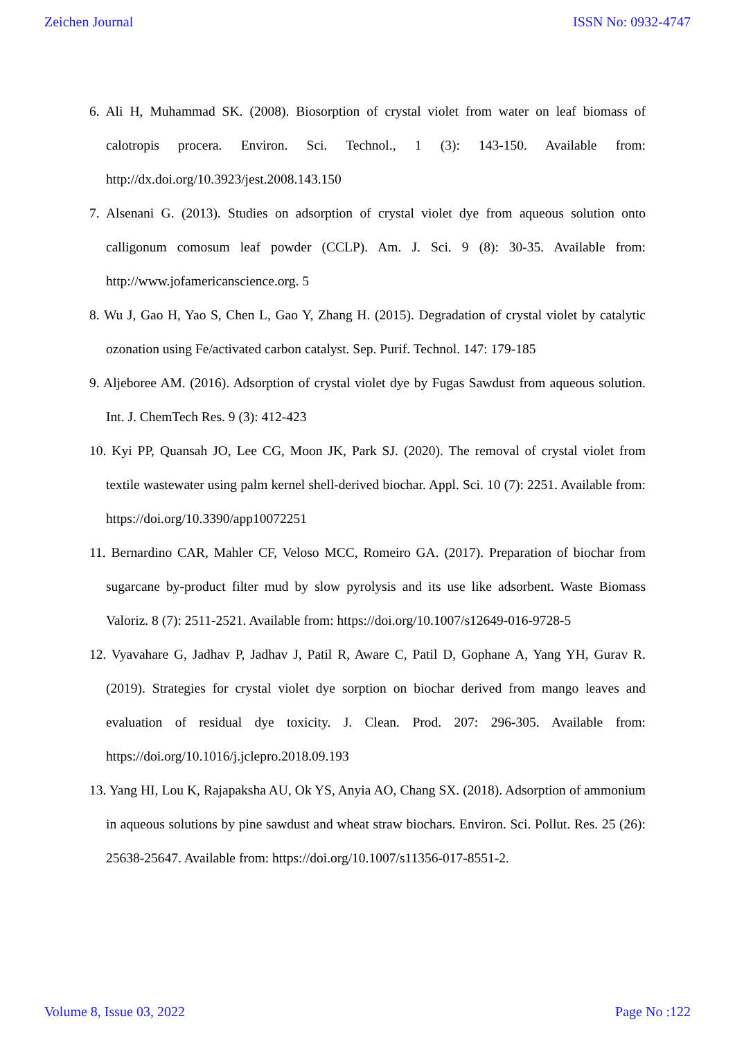Zeichen Journal ISSN No: 0932-4747
6. Ali H, Muhammad SK. (2008). Biosorption of crystal violet from water on leaf biomass of calotropis procera. Environ. Sci. Technol., 1 (3): 143-150. Available from: http://dx.doi.org/10.3923/jest.2008.143.150
7. Alsenani G. (2013). Studies on adsorption of crystal violet dye from aqueous solution onto calligonum comosum leaf powder (CCLP). Am. J. Sci. 9 (8): 30-35. Available from: http://www.jofamericanscience.org. 5
8. Wu J, Gao H, Yao S, Chen L, Gao Y, Zhang H. (2015). Degradation of crystal violet by catalytic ozonation using Fe/activated carbon catalyst. Sep. Purif. Technol. 147: 179-185
9. Aljeboree AM. (2016). Adsorption of crystal violet dye by Fugas Sawdust from aqueous solution. Int. J. ChemTech Res. 9 (3): 412-423
10. Kyi PP, Quansah JO, Lee CG, Moon JK, Park SJ. (2020). The removal of crystal violet from textile wastewater using palm kernel shell-derived biochar. Appl. Sci. 10 (7): 2251. Available from: https://doi.org/10.3390/app10072251
11. Bernardino CAR, Mahler CF, Veloso MCC, Romeiro GA. (2017). Preparation of biochar from sugarcane by-product filter mud by slow pyrolysis and its use like adsorbent. Waste Biomass Valoriz. 8 (7): 2511-2521. Available from: https://doi.org/10.1007/s12649-016-9728-5
12. Vyavahare G, Jadhav P, Jadhav J, Patil R, Aware C, Patil D, Gophane A, Yang YH, Gurav R. (2019). Strategies for crystal violet dye sorption on biochar derived from mango leaves and evaluation of residual dye toxicity. J. Clean. Prod. 207: 296-305. Available from: https://doi.org/10.1016/j.jclepro.2018.09.193
13. Yang HI, Lou K, Rajapaksha AU, Ok YS, Anyia AO, Chang SX. (2018). Adsorption of ammonium in aqueous solutions by pine sawdust and wheat straw biochars. Environ. Sci. Pollut. Res. 25 (26): 25638-25647. Available from: https://doi.org/10.1007/s11356-017-8551-2.
Volume 8, Issue 03, 2022 Page No :122